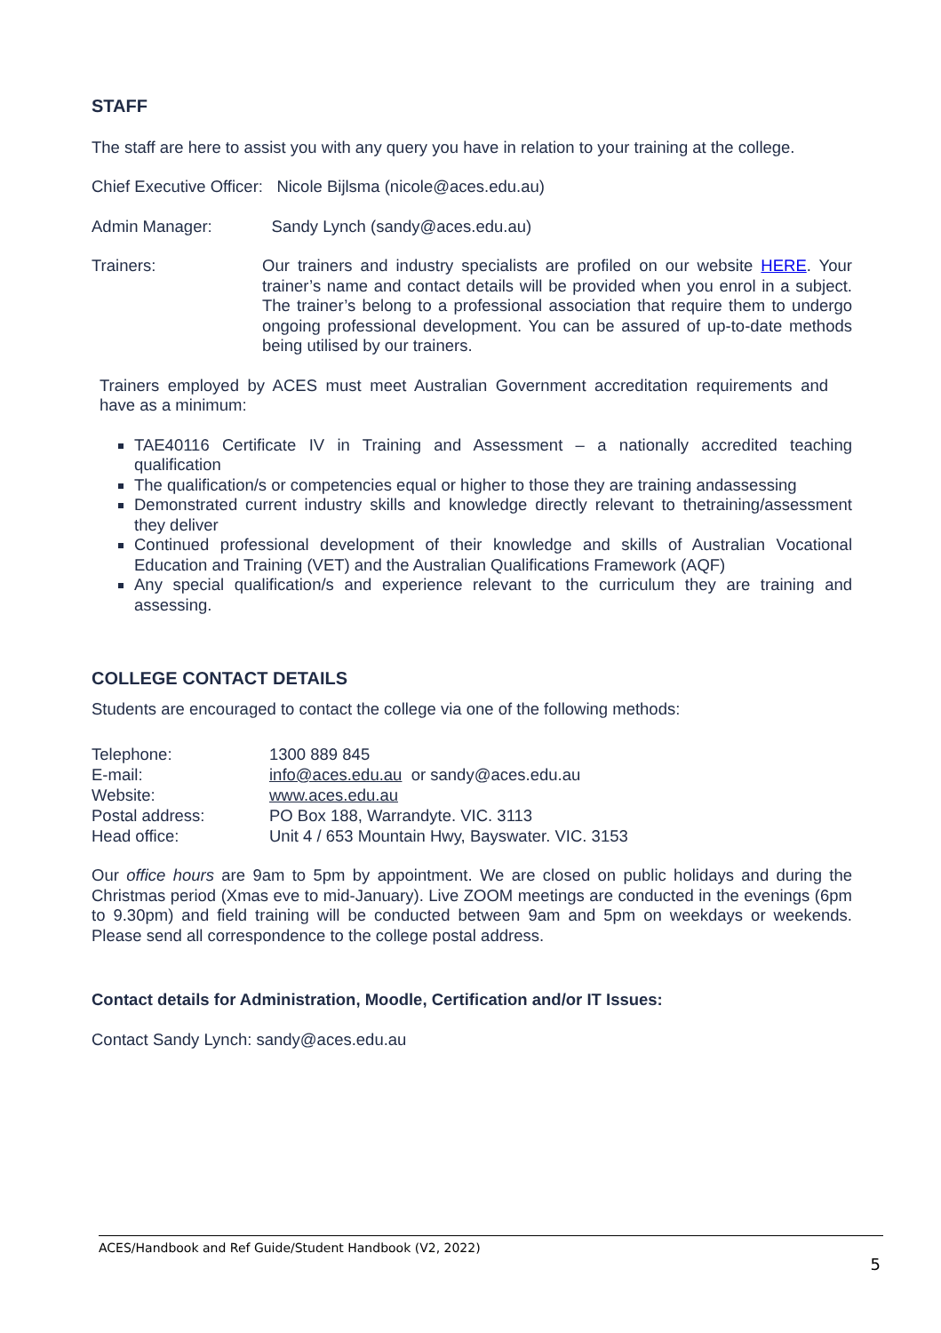STAFF
The staff are here to assist you with any query you have in relation to your training at the college.
Chief Executive Officer: Nicole Bijlsma (nicole@aces.edu.au)
Admin Manager: Sandy Lynch (sandy@aces.edu.au)
Trainers: Our trainers and industry specialists are profiled on our website HERE. Your trainer’s name and contact details will be provided when you enrol in a subject. The trainer’s belong to a professional association that require them to undergo ongoing professional development. You can be assured of up-to-date methods being utilised by our trainers.
Trainers employed by ACES must meet Australian Government accreditation requirements and have as a minimum:
TAE40116 Certificate IV in Training and Assessment – a nationally accredited teaching qualification
The qualification/s or competencies equal or higher to those they are training andassessing
Demonstrated current industry skills and knowledge directly relevant to thetraining/assessment they deliver
Continued professional development of their knowledge and skills of Australian Vocational Education and Training (VET) and the Australian Qualifications Framework (AQF)
Any special qualification/s and experience relevant to the curriculum they are training and assessing.
COLLEGE CONTACT DETAILS
Students are encouraged to contact the college via one of the following methods:
| Telephone: | 1300 889 845 |
| E-mail: | info@aces.edu.au or sandy@aces.edu.au |
| Website: | www.aces.edu.au |
| Postal address: | PO Box 188, Warrandyte. VIC. 3113 |
| Head office: | Unit 4 / 653 Mountain Hwy, Bayswater. VIC. 3153 |
Our office hours are 9am to 5pm by appointment. We are closed on public holidays and during the Christmas period (Xmas eve to mid-January). Live ZOOM meetings are conducted in the evenings (6pm to 9.30pm) and field training will be conducted between 9am and 5pm on weekdays or weekends. Please send all correspondence to the college postal address.
Contact details for Administration, Moodle, Certification and/or IT Issues:
Contact Sandy Lynch: sandy@aces.edu.au
ACES/Handbook and Ref Guide/Student Handbook (V2, 2022)
5